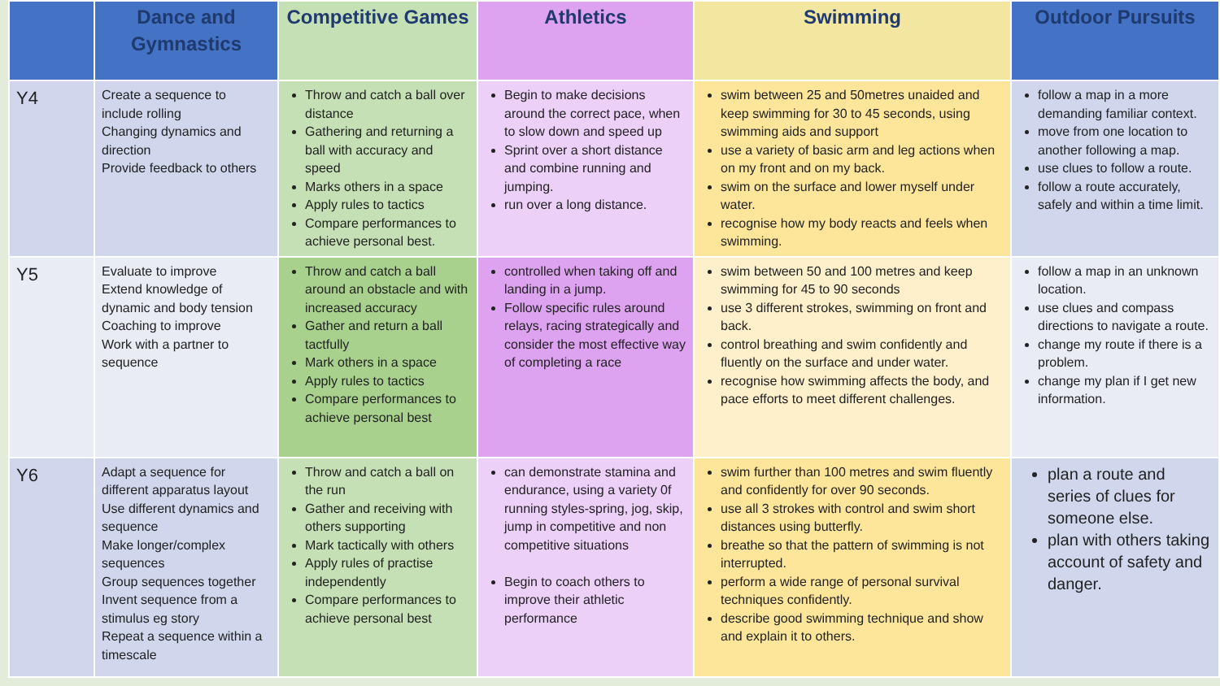| | Dance and Gymnastics | Competitive Games | Athletics | Swimming | Outdoor Pursuits |
| --- | --- | --- | --- | --- | --- |
| Y4 | Create a sequence to include rolling Changing dynamics and direction Provide feedback to others | Throw and catch a ball over distance Gathering and returning a ball with accuracy and speed Marks others in a space Apply rules to tactics Compare performances to achieve personal best. | Begin to make decisions around the correct pace, when to slow down and speed up Sprint over a short distance and combine running and jumping. run over a long distance. | swim between 25 and 50metres unaided and keep swimming for 30 to 45 seconds, using swimming aids and support use a variety of basic arm and leg actions when on my front and on my back. swim on the surface and lower myself under water. recognise how my body reacts and feels when swimming. | follow a map in a more demanding familiar context. move from one location to another following a map. use clues to follow a route. follow a route accurately, safely and within a time limit. |
| Y5 | Evaluate to improve Extend knowledge of dynamic and body tension Coaching to improve Work with a partner to sequence | Throw and catch a ball around an obstacle and with increased accuracy Gather and return a ball tactfully Mark others in a space Apply rules to tactics Compare performances to achieve personal best | controlled when taking off and landing in a jump. Follow specific rules around relays, racing strategically and consider the most effective way of completing a race | swim between 50 and 100 metres and keep swimming for 45 to 90 seconds use 3 different strokes, swimming on front and back. control breathing and swim confidently and fluently on the surface and under water. recognise how swimming affects the body, and pace efforts to meet different challenges. | follow a map in an unknown location. use clues and compass directions to navigate a route. change my route if there is a problem. change my plan if I get new information. |
| Y6 | Adapt a sequence for different apparatus layout Use different dynamics and sequence Make longer/complex sequences Group sequences together Invent sequence from a stimulus eg story Repeat a sequence within a timescale | Throw and catch a ball on the run Gather and receiving with others supporting Mark tactically with others Apply rules of practise independently Compare performances to achieve personal best | can demonstrate stamina and endurance, using a variety 0f running styles-spring, jog, skip, jump in competitive and non competitive situations Begin to coach others to improve their athletic performance | swim further than 100 metres and swim fluently and confidently for over 90 seconds. use all 3 strokes with control and swim short distances using butterfly. breathe so that the pattern of swimming is not interrupted. perform a wide range of personal survival techniques confidently. describe good swimming technique and show and explain it to others. | plan a route and series of clues for someone else. plan with others taking account of safety and danger. |